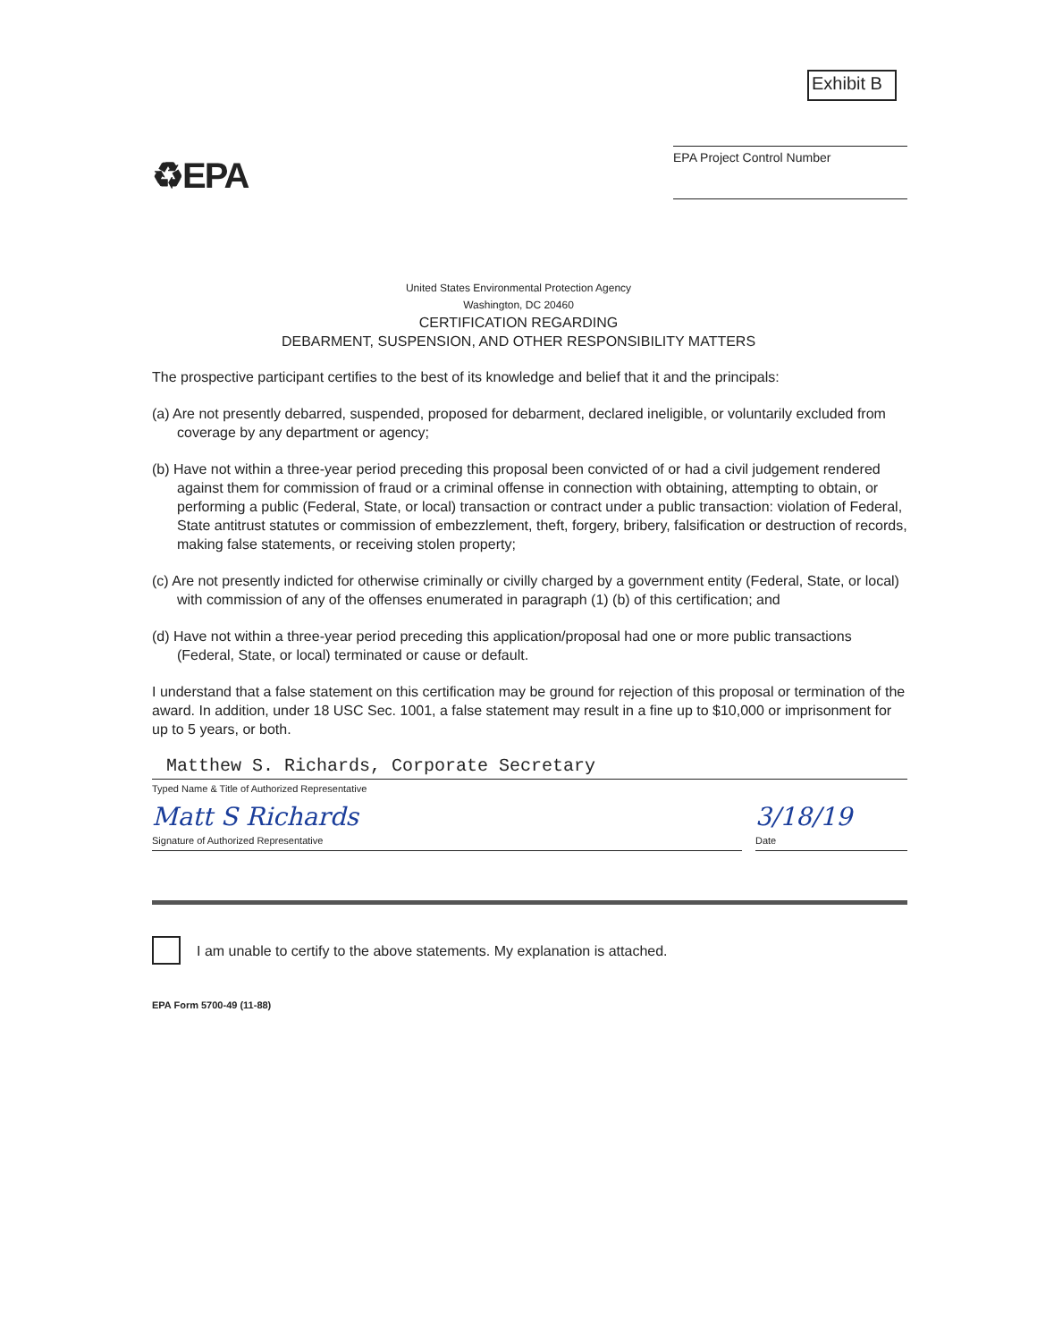Exhibit B
♻EPA
EPA Project Control Number
United States Environmental Protection Agency
Washington, DC 20460
CERTIFICATION REGARDING
DEBARMENT, SUSPENSION, AND OTHER RESPONSIBILITY MATTERS
The prospective participant certifies to the best of its knowledge and belief that it and the principals:
(a) Are not presently debarred, suspended, proposed for debarment, declared ineligible, or voluntarily excluded from coverage by any department or agency;
(b) Have not within a three-year period preceding this proposal been convicted of or had a civil judgement rendered against them for commission of fraud or a criminal offense in connection with obtaining, attempting to obtain, or performing a public (Federal, State, or local) transaction or contract under a public transaction: violation of Federal, State antitrust statutes or commission of embezzlement, theft, forgery, bribery, falsification or destruction of records, making false statements, or receiving stolen property;
(c) Are not presently indicted for otherwise criminally or civilly charged by a government entity (Federal, State, or local) with commission of any of the offenses enumerated in paragraph (1) (b) of this certification; and
(d) Have not within a three-year period preceding this application/proposal had one or more public transactions (Federal, State, or local) terminated or cause or default.
I understand that a false statement on this certification may be ground for rejection of this proposal or termination of the award. In addition, under 18 USC Sec. 1001, a false statement may result in a fine up to $10,000 or imprisonment for up to 5 years, or both.
Matthew S. Richards, Corporate Secretary
Typed Name & Title of Authorized Representative
Matt S Richards
Signature of Authorized Representative
3/18/19
Date
I am unable to certify to the above statements. My explanation is attached.
EPA Form 5700-49 (11-88)